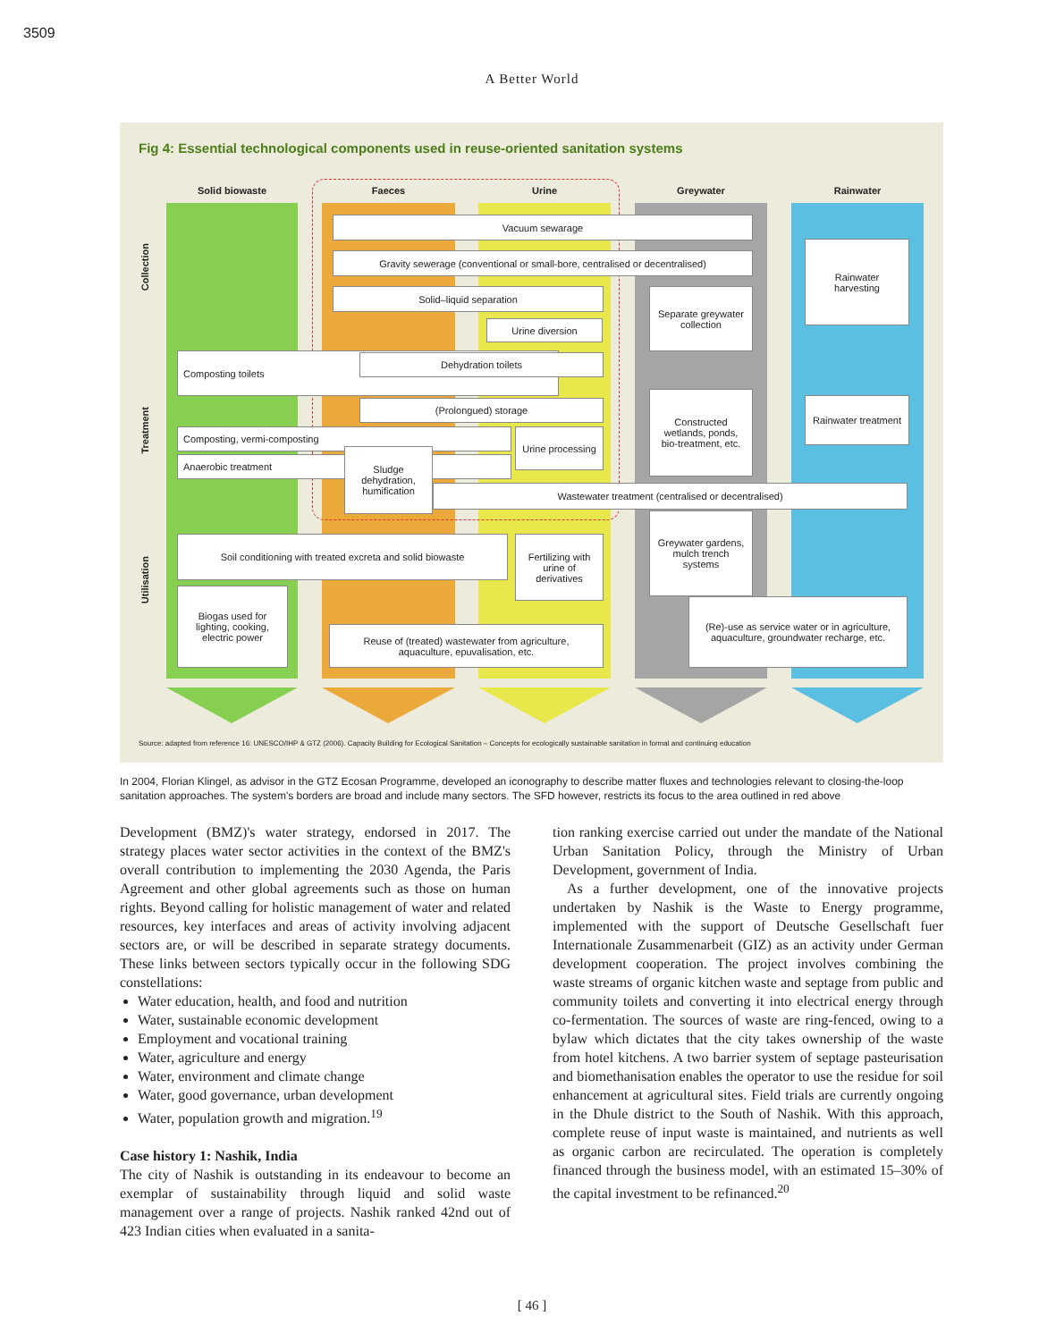3509
A Better World
Fig 4: Essential technological components used in reuse-oriented sanitation systems
Solid biowaste Faeces Urine Greywater Rainwater
Collection
Treatment
Utilisation
Vacuum sewarage
Gravity sewerage (conventional or small-bore, centralised or decentralised)
Solid–liquid separation
Urine diversion
Rainwater harvesting
Separate greywater collection
Composting toilets Dehydration toilets
(Prolongued) storage
Constructed wetlands, ponds, bio-treatment, etc.
Rainwater treatment
Composting, vermi-composting
Urine processing
Anaerobic treatment
Sludge dehydration, humification
Wastewater treatment (centralised or decentralised)
Soil conditioning with treated excreta and solid biowaste
Fertilizing with urine of derivatives
Greywater gardens, mulch trench systems
Biogas used for lighting, cooking, electric power
Reuse of (treated) wastewater from agriculture, aquaculture, epuvalisation, etc.
(Re)-use as service water or in agriculture, aquaculture, groundwater recharge, etc.
Source: adapted from reference 16: UNESCO/IHP & GTZ (2006). Capacity Building for Ecological Sanitation – Concepts for ecologically sustainable sanitation in formal and continuing education
In 2004, Florian Klingel, as advisor in the GTZ Ecosan Programme, developed an iconography to describe matter fluxes and technologies relevant to closing-the-loop sanitation approaches. The system's borders are broad and include many sectors. The SFD however, restricts its focus to the area outlined in red above
Development (BMZ)'s water strategy, endorsed in 2017. The strategy places water sector activities in the context of the BMZ's overall contribution to implementing the 2030 Agenda, the Paris Agreement and other global agreements such as those on human rights. Beyond calling for holistic management of water and related resources, key interfaces and areas of activity involving adjacent sectors are, or will be described in separate strategy documents. These links between sectors typically occur in the following SDG constellations:
Water education, health, and food and nutrition
Water, sustainable economic development
Employment and vocational training
Water, agriculture and energy
Water, environment and climate change
Water, good governance, urban development
Water, population growth and migration.<sup>19</sup>
Case history 1: Nashik, India
The city of Nashik is outstanding in its endeavour to become an exemplar of sustainability through liquid and solid waste management over a range of projects. Nashik ranked 42nd out of 423 Indian cities when evaluated in a sanita-
tion ranking exercise carried out under the mandate of the National Urban Sanitation Policy, through the Ministry of Urban Development, government of India.
As a further development, one of the innovative projects undertaken by Nashik is the Waste to Energy programme, implemented with the support of Deutsche Gesellschaft fuer Internationale Zusammenarbeit (GIZ) as an activity under German development cooperation. The project involves combining the waste streams of organic kitchen waste and septage from public and community toilets and converting it into electrical energy through co-fermentation. The sources of waste are ring-fenced, owing to a bylaw which dictates that the city takes ownership of the waste from hotel kitchens. A two barrier system of septage pasteurisation and biomethanisation enables the operator to use the residue for soil enhancement at agricultural sites. Field trials are currently ongoing in the Dhule district to the South of Nashik. With this approach, complete reuse of input waste is maintained, and nutrients as well as organic carbon are recirculated. The operation is completely financed through the business model, with an estimated 15–30% of the capital investment to be refinanced.<sup>20</sup>
[ 46 ]